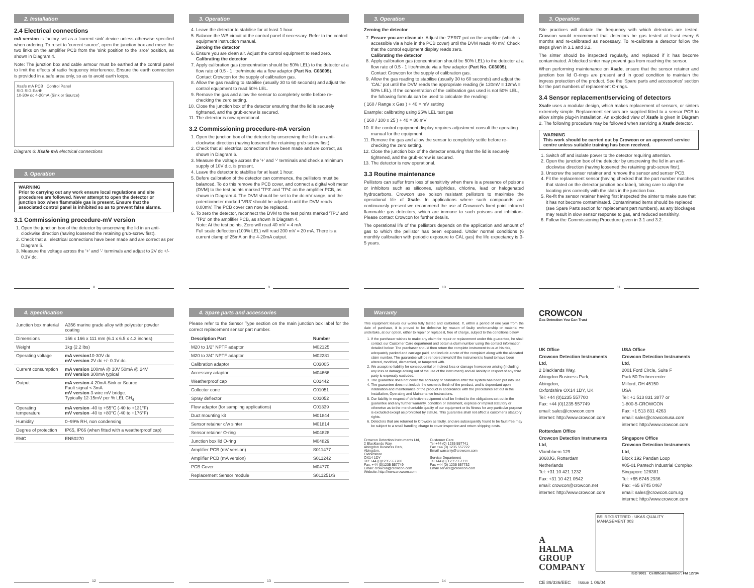2. Installation
2.4 Electrical connections
mA version is factory set as a 'current sink' device unless otherwise specified when ordering. To reset to 'current source', open the junction box and move the two links on the amplifier PCB from the 'sink position to the 'srce' position, as shown in Diagram 4.
Note: The junction box and cable armour must be earthed at the control panel to limit the effects of radio frequency interference. Ensure the earth connection is provided in a safe area only, so as to avoid earth loops.
Xsafe mA PCB Control Panel
SIG SIG Earth
10-30v dc 4-20mA (Sink or Source)
Diagram 6: Xsafe mA electrical connections
3. Operation
WARNING
Prior to carrying out any work ensure local regulations and site procedures are followed. Never attempt to open the detector or junction box when flammable gas is present. Ensure that the associated control panel is inhibited so as to prevent false alarms.
3.1 Commissioning procedure-mV version
1. Open the junction box of the detector by unscrewing the lid in an anti-clockwise direction (having loosened the retaining grub-screw first).
2. Check that all electrical connections have been made and are correct as per Diagram 5.
3. Measure the voltage across the '+' and '-' terminals and adjust to 2V dc +/- 0.1V dc.
8
3. Operation
4. Leave the detector to stabilise for at least 1 hour.
5. Balance the WB circuit at the control panel if necessary. Refer to the control equipment instruction manual.
Zeroing the detector
6. Ensure you are clean air. Adjust the control equipment to read zero.
Calibrating the detector
7. Apply calibration gas (concentration should be 50% LEL) to the detector at a flow rate of 0.5 - 1 litre/minute via a flow adaptor (Part No. C03005). Contact Crowcon for the supply of calibration gas.
8. Allow the gas reading to stabilise (usually 30 to 60 seconds) and adjust the control equipment to read 50% LEL.
9. Remove the gas and allow the sensor to completely settle before re-checking the zero setting.
10. Close the junction box of the detector ensuring that the lid is securely tightened, and the grub-screw is secured.
11. The detector is now operational.
3.2 Commissioning procedure-mA version
1. Open the junction box of the detector by unscrewing the lid in an anti-clockwise direction (having loosened the retaining grub-screw first).
2. Check that all electrical connections have been made and are correct, as shown in Diagram 6.
3. Measure the voltage across the '+' and '-' terminals and check a minimum supply of 10V d.c. is present.
4. Leave the detector to stabilise for at least 1 hour.
5. Before calibration of the detector can commence, the pellistors must be balanced. To do this remove the PCB cover, and connect a digital volt meter (DVM) to the test points marked 'TP3' and 'TP4' on the amplifier PCB, as shown in Diagram 4. The DVM should be set to the dc mV range, and the potentiometer marked 'VR3' should be adjusted until the DVM reads 0.00mV. The PCB cover can now be replaced.
6. To zero the detector, reconnect the DVM to the test points marked 'TP1' and 'TP2' on the amplifier PCB, as shown in Diagram 4.
Note: At the test points, Zero will read 40 mV = 4 mA.
Full scale deflection (100% LEL) will read 200 mV = 20 mA. There is a current clamp of 25mA on the 4-20mA output.
9
3. Operation
Zeroing the detector
7. Ensure you are clean air. Adjust the 'ZERO' pot on the amplifier (which is accessible via a hole in the PCB cover) until the DVM reads 40 mV. Check that the control equipment display reads zero.
Calibrating the detector
8. Apply calibration gas (concentration should be 50% LEL) to the detector at a flow rate of 0.5 - 1 litre/minute via a flow adaptor (Part No. C03005). Contact Crowcon for the supply of calibration gas.
9. Allow the gas reading to stabilise (usually 30 to 60 seconds) and adjust the 'CAL' pot until the DVM reads the appropriate reading (ie 120mV = 12mA = 50% LEL). If the concentration of the calibration gas used is not 50% LEL, the following formula can be used to calculate the reading:
( 160 / Range x Gas ) + 40 = mV setting
Example: calibrating using 25% LEL test gas
( 160 / 100 x 25 ) + 40 = 80 mV
10. If the control equipment display requires adjustment consult the operating manual for the equipment.
11. Remove the gas and allow the sensor to completely settle before re-checking the zero setting.
12. Close the junction box of the detector ensuring that the lid is securely tightened, and the grub-screw is secured.
13. The detector is now operational.
3.3 Routine maintenance
Pellistors can suffer from loss of sensitivity when there is a presence of poisons or inhibitors such as silicones, sulphides, chlorine, lead or halogenated hydrocarbons. Crowcon use poison resistant pellistors to maximise the operational life of Xsafe. In applications where such compounds are continuously present we recommend the use of Crowcon's fixed point infrared flammable gas detectors, which are immune to such poisons and inhibitors. Please contact Crowcon for further details.
The operational life of the pellistors depends on the application and amount of gas to which the pellistor has been exposed. Under normal conditions (6 monthly calibration with periodic exposure to CAL gas) the life expectancy is 3-5 years.
10
3. Operation
Site practices will dictate the frequency with which detectors are tested. Crowcon would recommend that detectors be gas tested at least every 6 months and re-calibrated as necessary. To re-calibrate a detector follow the steps given in 3.1 and 3.2.
The sinter should be inspected regularly, and replaced if it has become contaminated. A blocked sinter may prevent gas from reaching the sensor.
When performing maintenance on Xsafe, ensure that the sensor retainer and junction box lid O-rings are present and in good condition to maintain the ingress protection of the product. See the 'Spare parts and accessories' section for the part numbers of replacement O-rings.
3.4 Sensor replacement/servicing of detectors
Xsafe uses a modular design, which makes replacement of sensors, or sinters extremely simple. Replacement sensors are supplied fitted to a sensor PCB to allow simple plug-in installation. An exploded view of Xsafe is given in Diagram 2. The following procedure may be followed when servicing a Xsafe detector.
WARNING
This work should be carried out by Crowcon or an approved service centre unless suitable training has been received.
1. Switch off and isolate power to the detector requiring attention.
2. Open the junction box of the detector by unscrewing the lid in an anti-clockwise direction (having loosened the retaining grub-screw first).
3. Unscrew the sensor retainer and remove the sensor and sensor PCB.
4. Fit the replacement sensor (having checked that the part number matches that stated on the detector junction box label), taking care to align the locating pins correctly with the slots in the junction box.
5. Re-fit the sensor retainer having first inspected the sinter to make sure that it has not become contaminated. Contaminated items should be replaced (see Spare Parts section for replacement part numbers), as any blockages may result in slow sensor response to gas, and reduced sensitivity.
6. Follow the Commissioning Procedure given in 3.1 and 3.2.
11
4. Specification
| Junction box material | A356 marine grade alloy with polyester powder coating |
| Dimensions | 156 x 166 x 111 mm (6.1 x 6.5 x 4.3 inches) |
| Weight | 1kg (2.2 lbs) |
| Operating voltage | mA version 10-30V dc mV version 2V dc +/- 0.1V dc. |
| Current consumption | mA version 100mA @ 10V 50mA @ 24V mV version 300mA typical |
| Output | mA version 4-20mA Sink or Source Fault signal < 3mA mV version 3-wire mV bridge. Typically 12-15mV per % LEL CH<sub>4</sub> |
| Operating temperature | mA version -40 to +55°C (-40 to +131°F) mV version -40 to +80°C (-40 to +176°F) |
| Humidity | 0–99% RH, non condensing |
| Degree of protection | IP65, IP66 (when fitted with a weatherproof cap) |
| EMC | EN50270 |
12
4. Spare parts and accessories
Please refer to the Sensor Type section on the main junction box label for the correct replacement sensor part number.
| Description Part | Number |
| --- | --- |
| M20 to 1/2" NPTF adaptor | M02125 |
| M20 to 3/4" NPTF adaptor | M02281 |
| Calibration adaptor | C03005 |
| Accessory adaptor | M04666 |
| Weatherproof cap | C01442 |
| Collector cone | C01051 |
| Spray deflector | C01052 |
| Flow adaptor (for sampling applications) | C01339 |
| Duct mounting kit | M01844 |
| Sensor retainer c/w sinter | M01814 |
| Sensor retainer O-ring | M04828 |
| Junction box lid O-ring | M04829 |
| Amplifier PCB (mV version) | S011477 |
| Amplifier PCB (mA version) | S011242 |
| PCB Cover | M04770 |
| Replacement Sensor module | S011251/S |
13
Warranty
This equipment leaves our works fully tested and calibrated. If, within a period of one year from the date of purchase, it is proved to be defective by reason of faulty workmanship or material we undertake, at our option, either to repair or replace it, free of charge, subject to the conditions below.
1. If the purchaser wishes to make any claim for repair or replacement under this guarantee, he shall contact our Customer Care department and obtain a claim number using the contact information detailed below. The purchaser should then return the complete instrument to us at his risk, adequately packed and carriage paid, and include a note of the complaint along with the allocated claim number. The guarantee will be rendered invalid if the instrument is found to have been altered, modified, dismantled, or tampered with.
2. We accept no liability for consequential or indirect loss or damage howsoever arising (including any loss or damage arising out of the use of the instrument) and all liability in respect of any third party is expressly excluded.
3. The guarantee does not cover the accuracy of calibration after the system has been put into use.
4. The guarantee does not include the cosmetic finish of the product, and is dependant upon installation and maintenance of the product in accordance with the procedures set out in the Installation, Operating and Maintenance Instructions.
5. Our liability in respect of defective equipment shall be limited to the obligations set out in the guarantee and any further warranty, condition or statement, express or implied statutory or otherwise as to the merchantable quality of our equipment or its fitness for any particular purpose is excluded except as prohibited by statute. This guarantee shall not affect a customer's statutory rights.
6. Detectors that are returned to Crowcon as faulty, and are subsequently found to be fault-free may be subject to a small handling charge to cover inspection and return shipping costs.
Crowcon Detection Instruments Ltd,
2 Blacklands Way,
Abingdon Business Park,
Abingdon,
Oxfordshire
OX14 1DY
Tel: +44 (0)1235 557700
Fax: +44 (0)1235 557749
Email: crowcon@crowcon.com
Website: http://www.crowcon.com
Customer Care
Tel +44 (0) 1235 557741
Fax +44 (0) 1235 557722
Email warranty@crowcon.com
Service Department
Tel +44 (0) 1235 557711
Fax +44 (0) 1235 557732
Email service@crowcon.com
14
CROWCON
Gas Detection You Can Trust
UK Office
Crowcon Detection Instruments Ltd,
2 Blacklands Way,
Abingdon Business Park,
Abingdon,
Oxfordshire OX14 1DY, UK
Tel: +44 (0)1235 557700
Fax: +44 (0)1235 557749
email: sales@crowcon.com
internet: http://www.crowcon.com
Rotterdam Office
Crowcon Detection Instruments Ltd,
Vlambloem 129
3068JG, Rotterdam
Netherlands
Tel: +31 10 421 1232
Fax: +31 10 421 0542
email: crowcon@crowcon.net
internet: http://www.crowcon.com
USA Office
Crowcon Detection Instruments Ltd,
2001 Ford Circle, Suite F
Park 50 Technecenter
Milford, OH 45150
USA
Tel: +1 513 831 3877 or
1-800-5-CROWCON
Fax: +1 513 831 4263
email: sales@crowconusa.com
internet: http://www.crowcon.com
Singapore Office
Crowcon Detection Instruments Ltd,
Block 192 Pandan Loop
#05-01 Pantech Industrial Complex
Singapore 128381
Tel: +65 6745 2936
Fax: +65 6745 0467
email: sales@crowcon.com.sg
internet: http://www.crowcon.com
A
HALMA
GROUP
COMPANY
BSI REGISTERED · UKAS QUALITY MANAGEMENT 003
ISO 9001 Certificate Number: FM 12734
CE 89/336/EEC Issue 1 06/04